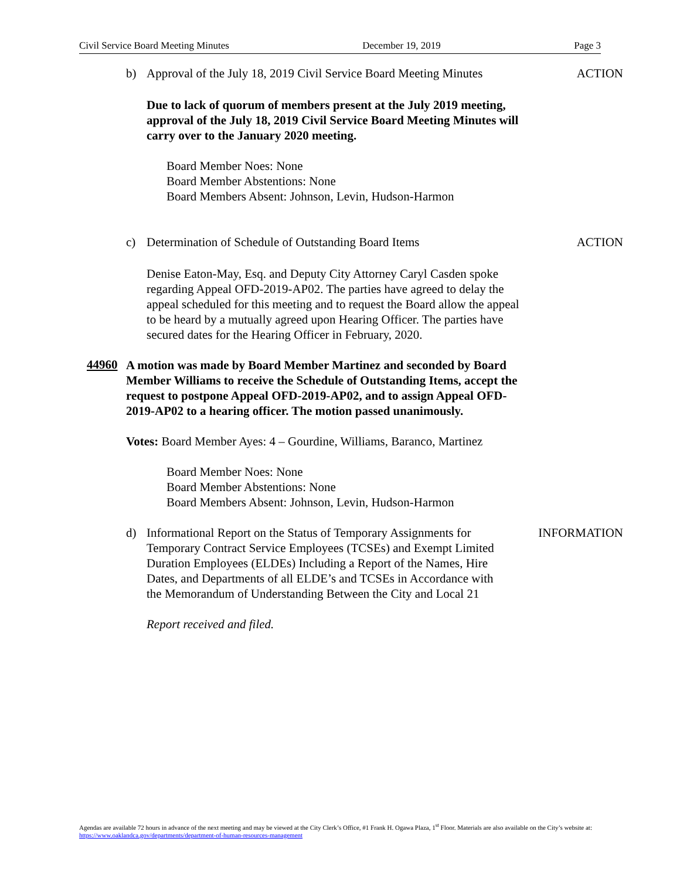Civil Service Board Meeting Minutes December 19, 2019 Page 3
b) Approval of the July 18, 2019 Civil Service Board Meeting Minutes
ACTION
Due to lack of quorum of members present at the July 2019 meeting, approval of the July 18, 2019 Civil Service Board Meeting Minutes will carry over to the January 2020 meeting.
Board Member Noes: None
Board Member Abstentions: None
Board Members Absent: Johnson, Levin, Hudson-Harmon
c) Determination of Schedule of Outstanding Board Items
ACTION
Denise Eaton-May, Esq. and Deputy City Attorney Caryl Casden spoke regarding Appeal OFD-2019-AP02. The parties have agreed to delay the appeal scheduled for this meeting and to request the Board allow the appeal to be heard by a mutually agreed upon Hearing Officer. The parties have secured dates for the Hearing Officer in February, 2020.
44960
A motion was made by Board Member Martinez and seconded by Board Member Williams to receive the Schedule of Outstanding Items, accept the request to postpone Appeal OFD-2019-AP02, and to assign Appeal OFD-2019-AP02 to a hearing officer. The motion passed unanimously.
Votes: Board Member Ayes: 4 – Gourdine, Williams, Baranco, Martinez
Board Member Noes: None
Board Member Abstentions: None
Board Members Absent: Johnson, Levin, Hudson-Harmon
d) Informational Report on the Status of Temporary Assignments for Temporary Contract Service Employees (TCSEs) and Exempt Limited Duration Employees (ELDEs) Including a Report of the Names, Hire Dates, and Departments of all ELDE’s and TCSEs in Accordance with the Memorandum of Understanding Between the City and Local 21
INFORMATION
Report received and filed.
Agendas are available 72 hours in advance of the next meeting and may be viewed at the City Clerk’s Office, #1 Frank H. Ogawa Plaza, 1<sup>st</sup> Floor. Materials are also available on the City’s website at: https://www.oaklandca.gov/departments/department-of-human-resources-management